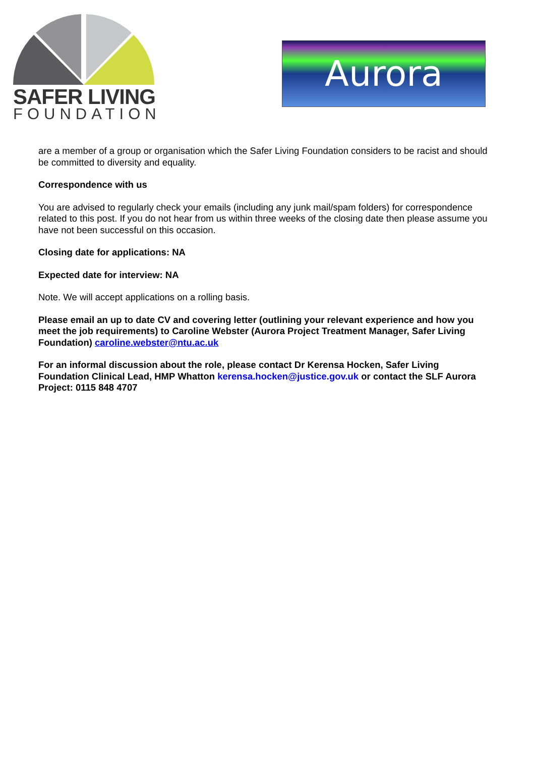SAFER LIVING
FOUNDATION
Aurora
are a member of a group or organisation which the Safer Living Foundation considers to be racist and should be committed to diversity and equality.
Correspondence with us
You are advised to regularly check your emails (including any junk mail/spam folders) for correspondence related to this post. If you do not hear from us within three weeks of the closing date then please assume you have not been successful on this occasion.
Closing date for applications: NA
Expected date for interview: NA
Note. We will accept applications on a rolling basis.
Please email an up to date CV and covering letter (outlining your relevant experience and how you meet the job requirements) to Caroline Webster (Aurora Project Treatment Manager, Safer Living Foundation) caroline.webster@ntu.ac.uk
For an informal discussion about the role, please contact Dr Kerensa Hocken, Safer Living Foundation Clinical Lead, HMP Whatton kerensa.hocken@justice.gov.uk or contact the SLF Aurora Project: 0115 848 4707